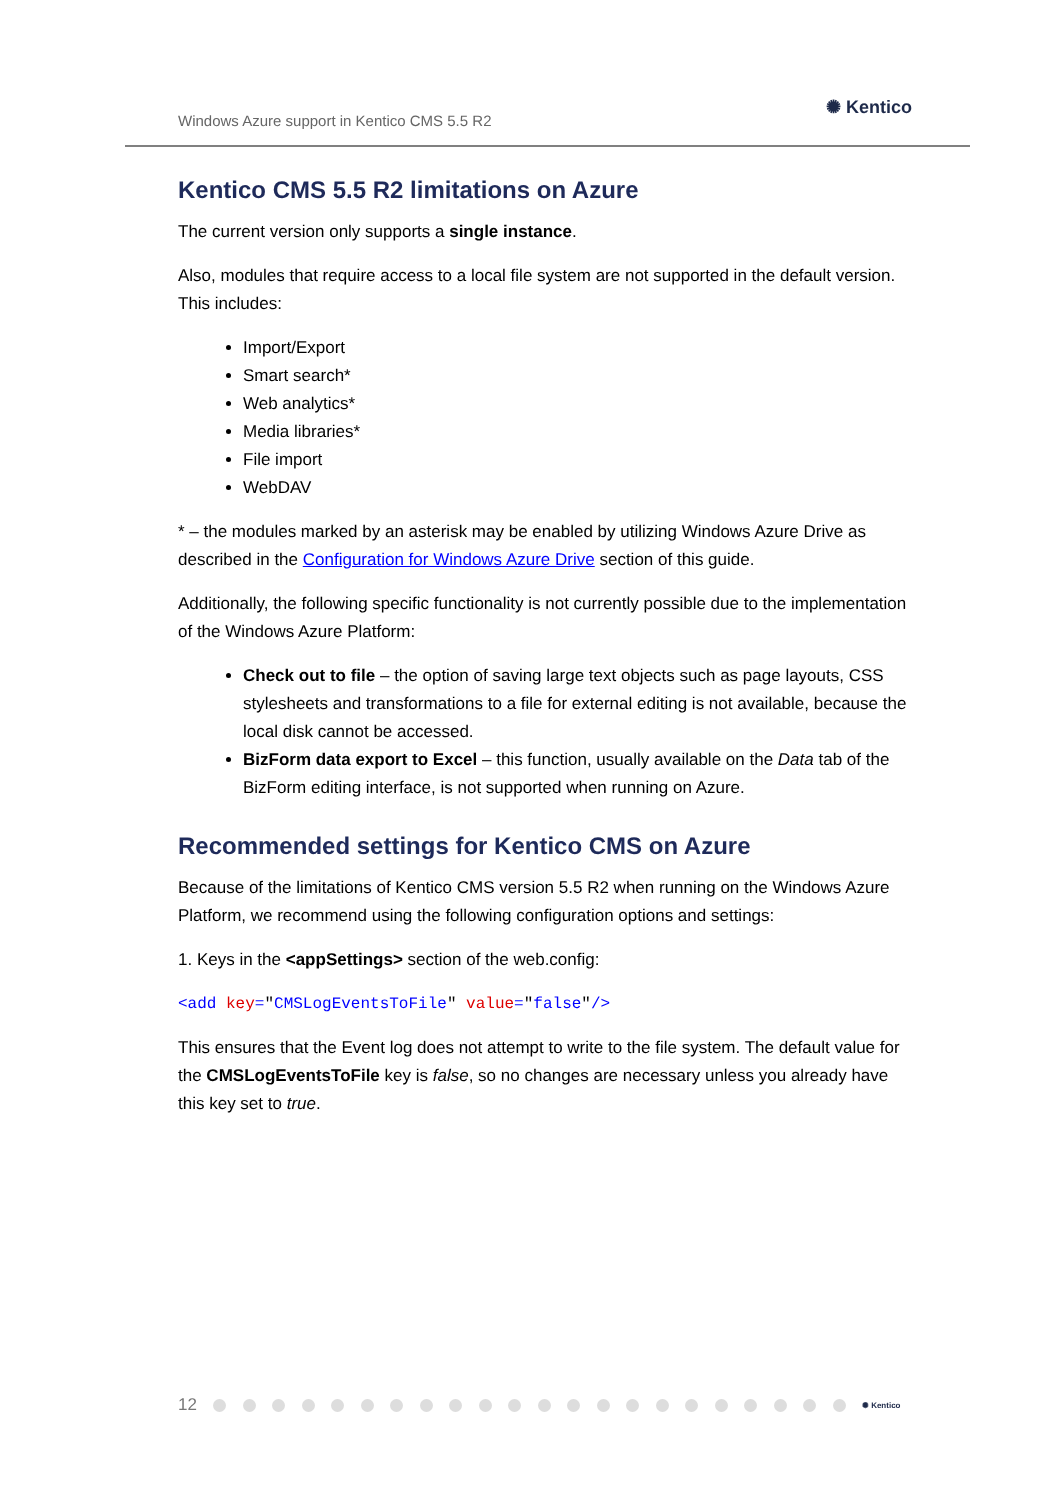Windows Azure support in Kentico CMS 5.5 R2
✺ Kentico
Kentico CMS 5.5 R2 limitations on Azure
The current version only supports a single instance.
Also, modules that require access to a local file system are not supported in the default version. This includes:
Import/Export
Smart search*
Web analytics*
Media libraries*
File import
WebDAV
* – the modules marked by an asterisk may be enabled by utilizing Windows Azure Drive as described in the Configuration for Windows Azure Drive section of this guide.
Additionally, the following specific functionality is not currently possible due to the implementation of the Windows Azure Platform:
Check out to file – the option of saving large text objects such as page layouts, CSS stylesheets and transformations to a file for external editing is not available, because the local disk cannot be accessed.
BizForm data export to Excel – this function, usually available on the Data tab of the BizForm editing interface, is not supported when running on Azure.
Recommended settings for Kentico CMS on Azure
Because of the limitations of Kentico CMS version 5.5 R2 when running on the Windows Azure Platform, we recommend using the following configuration options and settings:
1. Keys in the <appSettings> section of the web.config:
<add key="CMSLogEventsToFile" value="false"/>
This ensures that the Event log does not attempt to write to the file system. The default value for the CMSLogEventsToFile key is false, so no changes are necessary unless you already have this key set to true.
12 ✺ Kentico